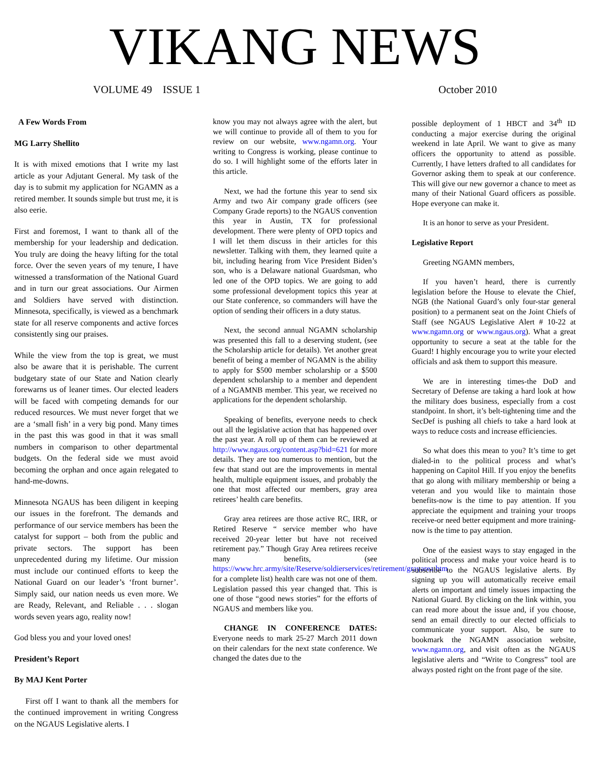VIKANG NEWS
VOLUME 49 ISSUE 1 October 2010
A Few Words From
MG Larry Shellito
It is with mixed emotions that I write my last article as your Adjutant General. My task of the day is to submit my application for NGAMN as a retired member. It sounds simple but trust me, it is also eerie.
First and foremost, I want to thank all of the membership for your leadership and dedication. You truly are doing the heavy lifting for the total force. Over the seven years of my tenure, I have witnessed a transformation of the National Guard and in turn our great associations. Our Airmen and Soldiers have served with distinction. Minnesota, specifically, is viewed as a benchmark state for all reserve components and active forces consistently sing our praises.
While the view from the top is great, we must also be aware that it is perishable. The current budgetary state of our State and Nation clearly forewarns us of leaner times. Our elected leaders will be faced with competing demands for our reduced resources. We must never forget that we are a ‘small fish’ in a very big pond. Many times in the past this was good in that it was small numbers in comparison to other departmental budgets. On the federal side we must avoid becoming the orphan and once again relegated to hand-me-downs.
Minnesota NGAUS has been diligent in keeping our issues in the forefront. The demands and performance of our service members has been the catalyst for support – both from the public and private sectors. The support has been unprecedented during my lifetime. Our mission must include our continued efforts to keep the National Guard on our leader’s ‘front burner’. Simply said, our nation needs us even more. We are Ready, Relevant, and Reliable . . . slogan words seven years ago, reality now!
God bless you and your loved ones!
President’s Report
By MAJ Kent Porter
First off I want to thank all the members for the continued improvement in writing Congress on the NGAUS Legislative alerts. I
know you may not always agree with the alert, but we will continue to provide all of them to you for review on our website, www.ngamn.org. Your writing to Congress is working, please continue to do so. I will highlight some of the efforts later in this article.
Next, we had the fortune this year to send six Army and two Air company grade officers (see Company Grade reports) to the NGAUS convention this year in Austin, TX for professional development. There were plenty of OPD topics and I will let them discuss in their articles for this newsletter. Talking with them, they learned quite a bit, including hearing from Vice President Biden’s son, who is a Delaware national Guardsman, who led one of the OPD topics. We are going to add some professional development topics this year at our State conference, so commanders will have the option of sending their officers in a duty status.
Next, the second annual NGAMN scholarship was presented this fall to a deserving student, (see the Scholarship article for details). Yet another great benefit of being a member of NGAMN is the ability to apply for $500 member scholarship or a $500 dependent scholarship to a member and dependent of a NGAMNB member. This year, we received no applications for the dependent scholarship.
Speaking of benefits, everyone needs to check out all the legislative action that has happened over the past year. A roll up of them can be reviewed at http://www.ngaus.org/content.asp?bid=621 for more details. They are too numerous to mention, but the few that stand out are the improvements in mental health, multiple equipment issues, and probably the one that most affected our members, gray area retirees’ health care benefits.
Gray area retirees are those active RC, IRR, or Retired Reserve “ service member who have received 20-year letter but have not received retirement pay.” Though Gray Area retirees receive many benefits, (see https://www.hrc.army/site/Reserve/soldierservices/retirement/grayarea.htm for a complete list) health care was not one of them. Legislation passed this year changed that. This is one of those “good news stories” for the efforts of NGAUS and members like you.
CHANGE IN CONFERENCE DATES: Everyone needs to mark 25-27 March 2011 down on their calendars for the next state conference. We changed the dates due to the
possible deployment of 1 HBCT and 34<sup>th</sup> ID conducting a major exercise during the original weekend in late April. We want to give as many officers the opportunity to attend as possible. Currently, I have letters drafted to all candidates for Governor asking them to speak at our conference. This will give our new governor a chance to meet as many of their National Guard officers as possible. Hope everyone can make it.
It is an honor to serve as your President.
Legislative Report
Greeting NGAMN members,
If you haven’t heard, there is currently legislation before the House to elevate the Chief, NGB (the National Guard’s only four-star general position) to a permanent seat on the Joint Chiefs of Staff (see NGAUS Legislative Alert # 10-22 at www.ngamn.org or www.ngaus.org). What a great opportunity to secure a seat at the table for the Guard! I highly encourage you to write your elected officials and ask them to support this measure.
We are in interesting times-the DoD and Secretary of Defense are taking a hard look at how the military does business, especially from a cost standpoint. In short, it’s belt-tightening time and the SecDef is pushing all chiefs to take a hard look at ways to reduce costs and increase efficiencies.
So what does this mean to you? It’s time to get dialed-in to the political process and what’s happening on Capitol Hill. If you enjoy the benefits that go along with military membership or being a veteran and you would like to maintain those benefits-now is the time to pay attention. If you appreciate the equipment and training your troops receive-or need better equipment and more training-now is the time to pay attention.
One of the easiest ways to stay engaged in the political process and make your voice heard is to subscribe to the NGAUS legislative alerts. By signing up you will automatically receive email alerts on important and timely issues impacting the National Guard. By clicking on the link within, you can read more about the issue and, if you choose, send an email directly to our elected officials to communicate your support. Also, be sure to bookmark the NGAMN association website, www.ngamn.org, and visit often as the NGAUS legislative alerts and “Write to Congress” tool are always posted right on the front page of the site.